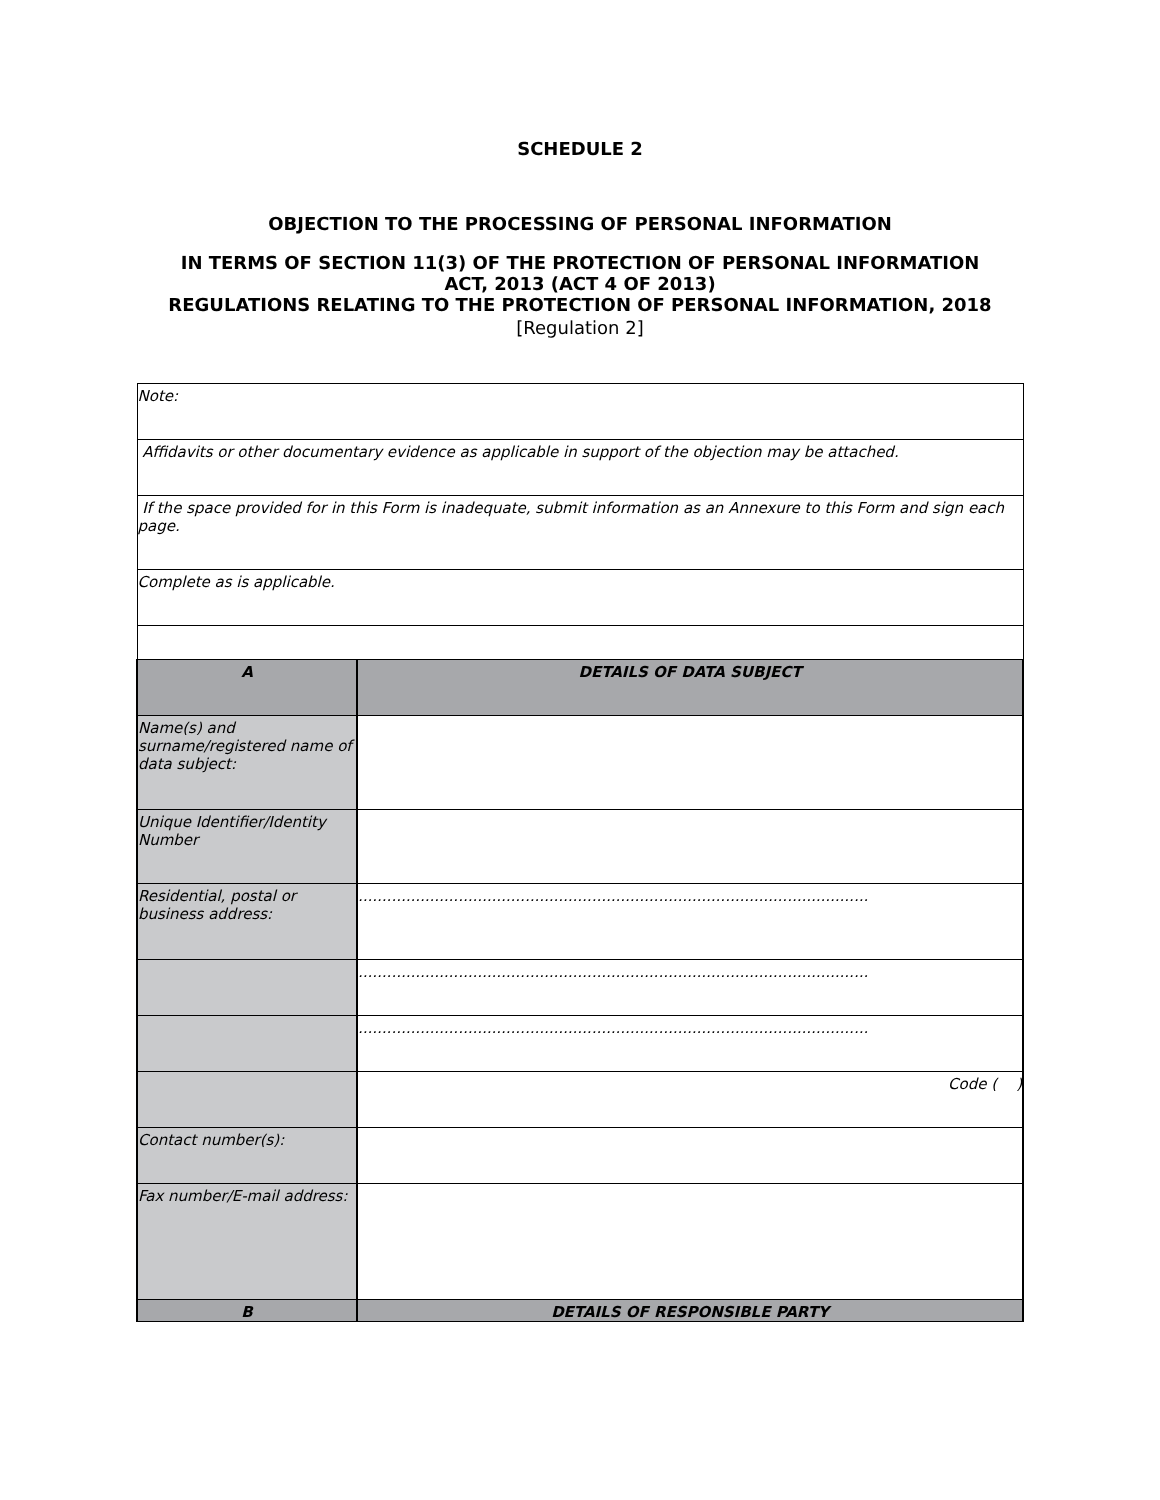SCHEDULE 2
OBJECTION TO THE PROCESSING OF PERSONAL INFORMATION
IN TERMS OF SECTION 11(3) OF THE PROTECTION OF PERSONAL INFORMATION
ACT, 2013 (ACT 4 OF 2013)
REGULATIONS RELATING TO THE PROTECTION OF PERSONAL INFORMATION, 2018
[Regulation 2]
| Note: | |
| Affidavits or other documentary evidence as applicable in support of the objection may be attached. | |
| If the space provided for in this Form is inadequate, submit information as an Annexure to this Form and sign each page. | |
| Complete as is applicable. | |
| A | DETAILS OF DATA SUBJECT |
| Name(s) and surname/registered name of data subject: | |
| Unique Identifier/Identity Number | |
| Residential, postal or business address: | ........................................................................................................... |
| | ........................................................................................................... |
| | ........................................................................................................... |
| | Code ( ) |
| Contact number(s): | |
| Fax number/E-mail address: | |
| B | DETAILS OF RESPONSIBLE PARTY |